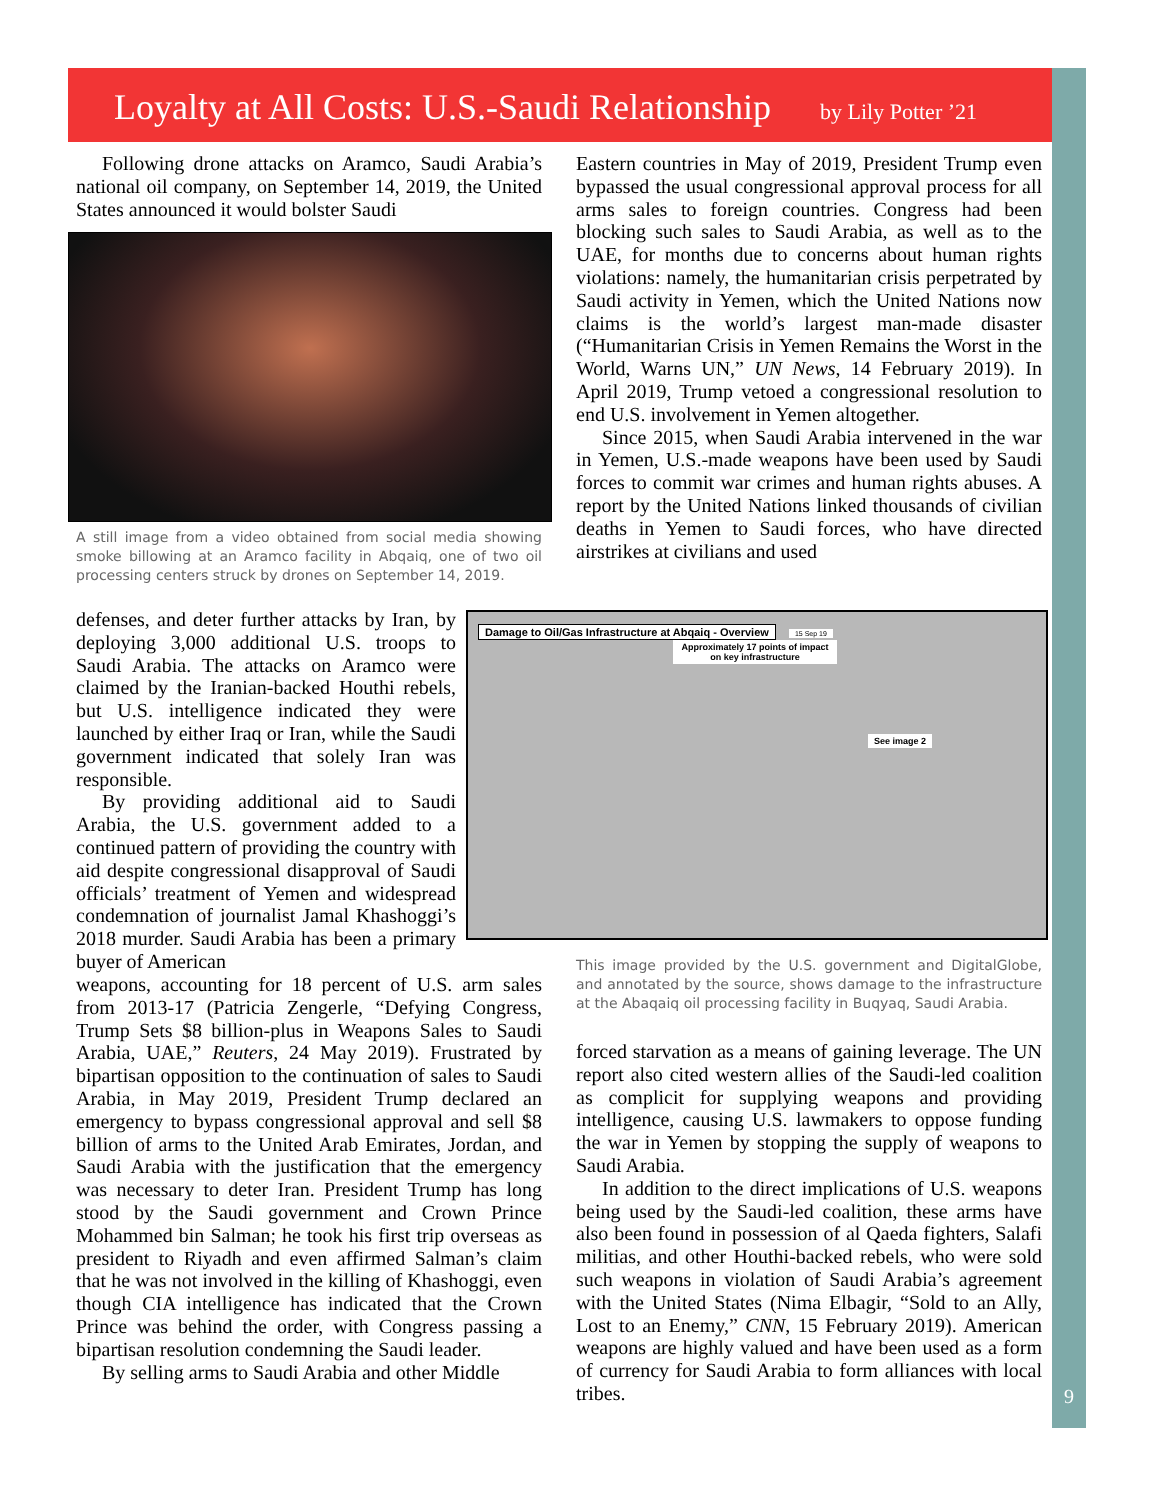Loyalty at All Costs: U.S.-Saudi Relationship by Lily Potter ’21
Following drone attacks on Aramco, Saudi Arabia’s national oil company, on September 14, 2019, the United States announced it would bolster Saudi
A still image from a video obtained from social media showing smoke billowing at an Aramco facility in Abqaiq, one of two oil processing centers struck by drones on September 14, 2019.
Eastern countries in May of 2019, President Trump even bypassed the usual congressional approval process for all arms sales to foreign countries. Congress had been blocking such sales to Saudi Arabia, as well as to the UAE, for months due to concerns about human rights violations: namely, the humanitarian crisis perpetrated by Saudi activity in Yemen, which the United Nations now claims is the world’s largest man-made disaster (“Humanitarian Crisis in Yemen Remains the Worst in the World, Warns UN,” UN News, 14 February 2019). In April 2019, Trump vetoed a congressional resolution to end U.S. involvement in Yemen altogether.
Since 2015, when Saudi Arabia intervened in the war in Yemen, U.S.-made weapons have been used by Saudi forces to commit war crimes and human rights abuses. A report by the United Nations linked thousands of civilian deaths in Yemen to Saudi forces, who have directed airstrikes at civilians and used
Damage to Oil/Gas Infrastructure at Abqaiq - Overview
15 Sep 19
Approximately 17 points of impact on key infrastructure
See image 2
This image provided by the U.S. government and DigitalGlobe, and annotated by the source, shows damage to the infrastructure at the Abaqaiq oil processing facility in Buqyaq, Saudi Arabia.
defenses, and deter further attacks by Iran, by deploying 3,000 additional U.S. troops to Saudi Arabia. The attacks on Aramco were claimed by the Iranian-backed Houthi rebels, but U.S. intelligence indicated they were launched by either Iraq or Iran, while the Saudi government indicated that solely Iran was responsible.
By providing additional aid to Saudi Arabia, the U.S. government added to a continued pattern of providing the country with aid despite congressional disapproval of Saudi officials’ treatment of Yemen and widespread condemnation of journalist Jamal Khashoggi’s 2018 murder. Saudi Arabia has been a primary buyer of American
weapons, accounting for 18 percent of U.S. arm sales from 2013-17 (Patricia Zengerle, “Defying Congress, Trump Sets $8 billion-plus in Weapons Sales to Saudi Arabia, UAE,” Reuters, 24 May 2019). Frustrated by bipartisan opposition to the continuation of sales to Saudi Arabia, in May 2019, President Trump declared an emergency to bypass congressional approval and sell $8 billion of arms to the United Arab Emirates, Jordan, and Saudi Arabia with the justification that the emergency was necessary to deter Iran. President Trump has long stood by the Saudi government and Crown Prince Mohammed bin Salman; he took his first trip overseas as president to Riyadh and even affirmed Salman’s claim that he was not involved in the killing of Khashoggi, even though CIA intelligence has indicated that the Crown Prince was behind the order, with Congress passing a bipartisan resolution condemning the Saudi leader.
By selling arms to Saudi Arabia and other Middle
forced starvation as a means of gaining leverage. The UN report also cited western allies of the Saudi-led coalition as complicit for supplying weapons and providing intelligence, causing U.S. lawmakers to oppose funding the war in Yemen by stopping the supply of weapons to Saudi Arabia.
In addition to the direct implications of U.S. weapons being used by the Saudi-led coalition, these arms have also been found in possession of al Qaeda fighters, Salafi militias, and other Houthi-backed rebels, who were sold such weapons in violation of Saudi Arabia’s agreement with the United States (Nima Elbagir, “Sold to an Ally, Lost to an Enemy,” CNN, 15 February 2019). American weapons are highly valued and have been used as a form of currency for Saudi Arabia to form alliances with local tribes.
9